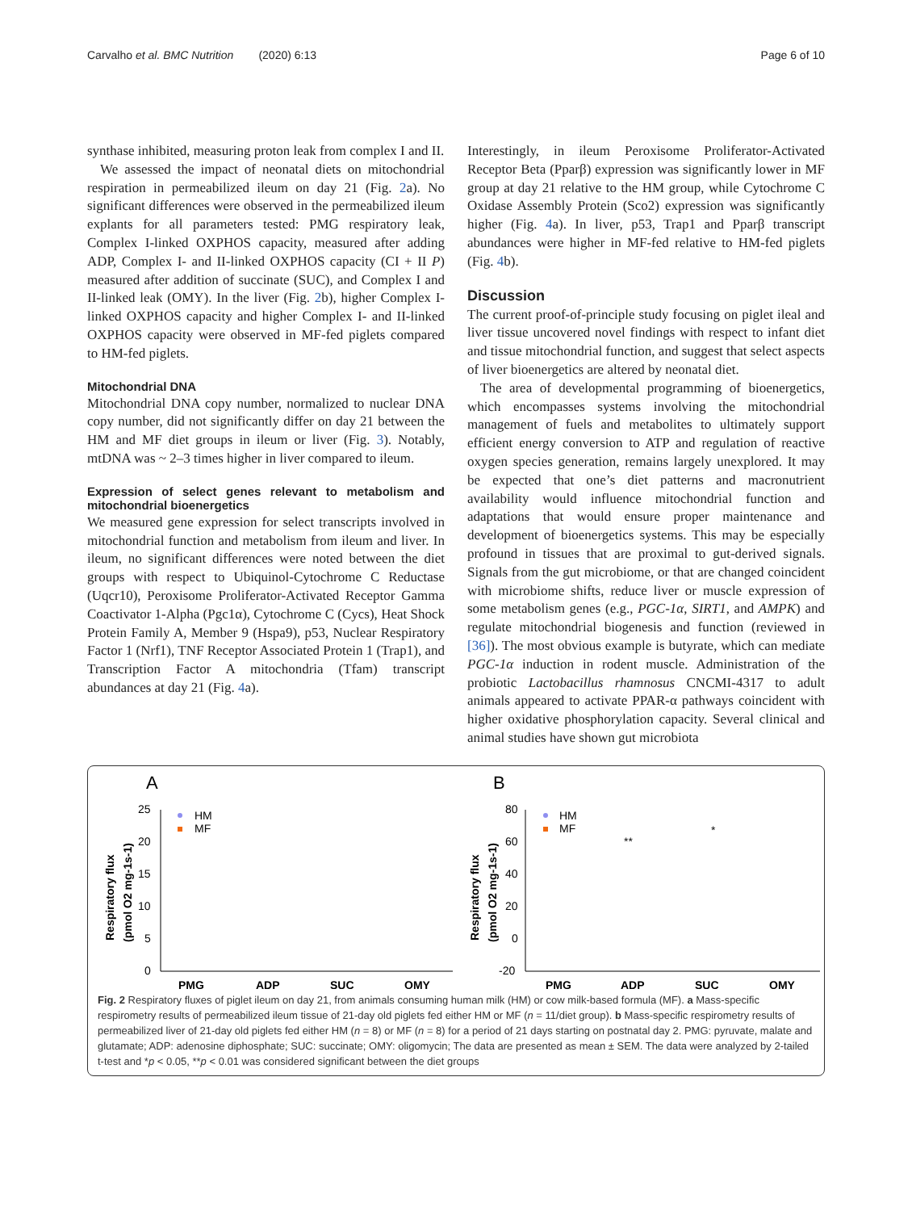Carvalho et al. BMC Nutrition (2020) 6:13 Page 6 of 10
synthase inhibited, measuring proton leak from complex I and II.
We assessed the impact of neonatal diets on mitochondrial respiration in permeabilized ileum on day 21 (Fig. 2a). No significant differences were observed in the permeabilized ileum explants for all parameters tested: PMG respiratory leak, Complex I-linked OXPHOS capacity, measured after adding ADP, Complex I- and II-linked OXPHOS capacity (CI + II P) measured after addition of succinate (SUC), and Complex I and II-linked leak (OMY). In the liver (Fig. 2b), higher Complex I-linked OXPHOS capacity and higher Complex I- and II-linked OXPHOS capacity were observed in MF-fed piglets compared to HM-fed piglets.
Mitochondrial DNA
Mitochondrial DNA copy number, normalized to nuclear DNA copy number, did not significantly differ on day 21 between the HM and MF diet groups in ileum or liver (Fig. 3). Notably, mtDNA was ~ 2–3 times higher in liver compared to ileum.
Expression of select genes relevant to metabolism and mitochondrial bioenergetics
We measured gene expression for select transcripts involved in mitochondrial function and metabolism from ileum and liver. In ileum, no significant differences were noted between the diet groups with respect to Ubiquinol-Cytochrome C Reductase (Uqcr10), Peroxisome Proliferator-Activated Receptor Gamma Coactivator 1-Alpha (Pgc1α), Cytochrome C (Cycs), Heat Shock Protein Family A, Member 9 (Hspa9), p53, Nuclear Respiratory Factor 1 (Nrf1), TNF Receptor Associated Protein 1 (Trap1), and Transcription Factor A mitochondria (Tfam) transcript abundances at day 21 (Fig. 4a).
Interestingly, in ileum Peroxisome Proliferator-Activated Receptor Beta (Pparβ) expression was significantly lower in MF group at day 21 relative to the HM group, while Cytochrome C Oxidase Assembly Protein (Sco2) expression was significantly higher (Fig. 4a). In liver, p53, Trap1 and Pparβ transcript abundances were higher in MF-fed relative to HM-fed piglets (Fig. 4b).
Discussion
The current proof-of-principle study focusing on piglet ileal and liver tissue uncovered novel findings with respect to infant diet and tissue mitochondrial function, and suggest that select aspects of liver bioenergetics are altered by neonatal diet.
The area of developmental programming of bioenergetics, which encompasses systems involving the mitochondrial management of fuels and metabolites to ultimately support efficient energy conversion to ATP and regulation of reactive oxygen species generation, remains largely unexplored. It may be expected that one’s diet patterns and macronutrient availability would influence mitochondrial function and adaptations that would ensure proper maintenance and development of bioenergetics systems. This may be especially profound in tissues that are proximal to gut-derived signals. Signals from the gut microbiome, or that are changed coincident with microbiome shifts, reduce liver or muscle expression of some metabolism genes (e.g., PGC-1α, SIRT1, and AMPK) and regulate mitochondrial biogenesis and function (reviewed in [36]). The most obvious example is butyrate, which can mediate PGC-1α induction in rodent muscle. Administration of the probiotic Lactobacillus rhamnosus CNCMI-4317 to adult animals appeared to activate PPAR-α pathways coincident with higher oxidative phosphorylation capacity. Several clinical and animal studies have shown gut microbiota
A
B
Respiratory flux
(pmol O2 mg-1s-1)
Respiratory flux
(pmol O2 mg-1s-1)
25
20
15
10
5
0
HM
MF
PMG
ADP
SUC
OMY
80
60
40
20
0
-20
HM
MF
**
*
PMG
ADP
SUC
OMY
Fig. 2 Respiratory fluxes of piglet ileum on day 21, from animals consuming human milk (HM) or cow milk-based formula (MF). a Mass-specific respirometry results of permeabilized ileum tissue of 21-day old piglets fed either HM or MF (n = 11/diet group). b Mass-specific respirometry results of permeabilized liver of 21-day old piglets fed either HM (n = 8) or MF (n = 8) for a period of 21 days starting on postnatal day 2. PMG: pyruvate, malate and glutamate; ADP: adenosine diphosphate; SUC: succinate; OMY: oligomycin; The data are presented as mean ± SEM. The data were analyzed by 2-tailed t-test and *p < 0.05, **p < 0.01 was considered significant between the diet groups